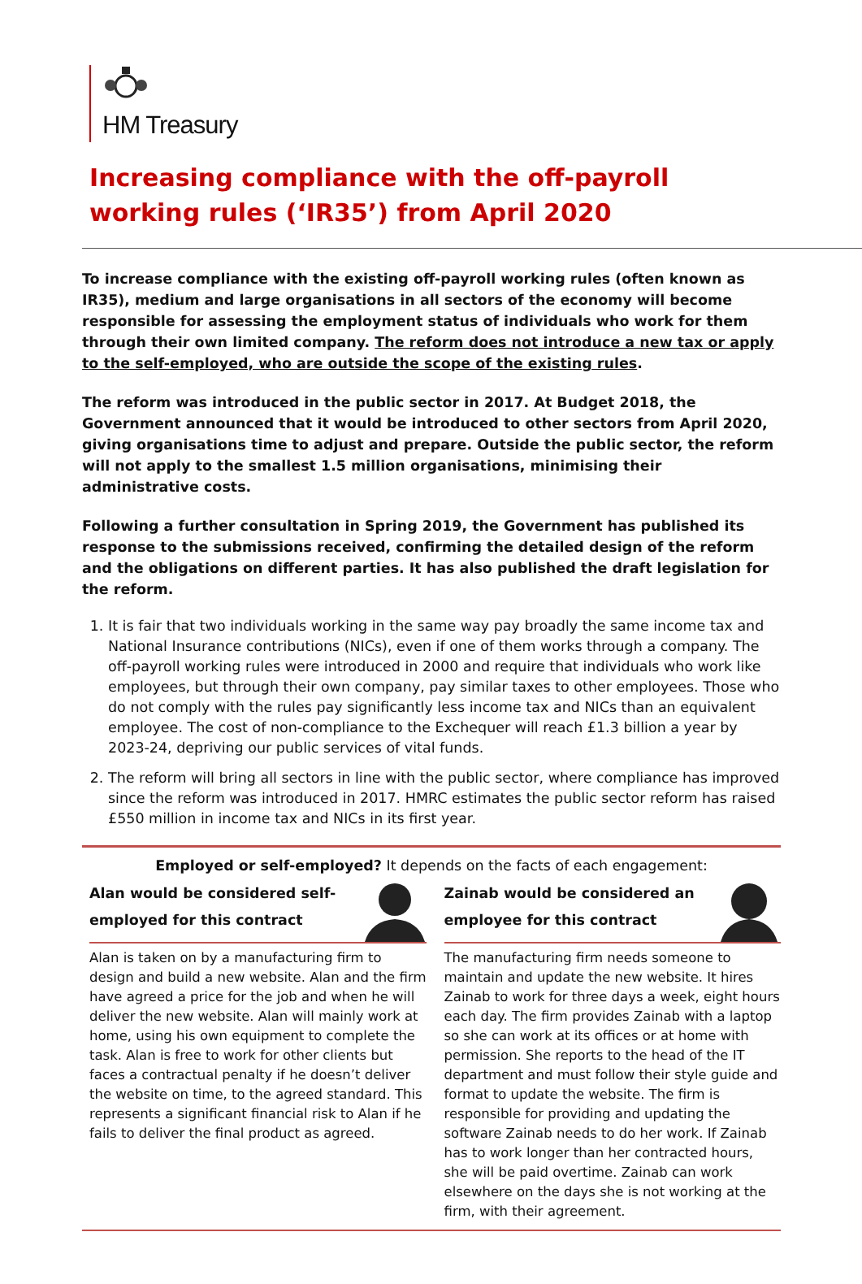HM Treasury
Increasing compliance with the off-payroll working rules (‘IR35’) from April 2020
To increase compliance with the existing off-payroll working rules (often known as IR35), medium and large organisations in all sectors of the economy will become responsible for assessing the employment status of individuals who work for them through their own limited company. The reform does not introduce a new tax or apply to the self-employed, who are outside the scope of the existing rules.
The reform was introduced in the public sector in 2017. At Budget 2018, the Government announced that it would be introduced to other sectors from April 2020, giving organisations time to adjust and prepare. Outside the public sector, the reform will not apply to the smallest 1.5 million organisations, minimising their administrative costs.
Following a further consultation in Spring 2019, the Government has published its response to the submissions received, confirming the detailed design of the reform and the obligations on different parties. It has also published the draft legislation for the reform.
1. It is fair that two individuals working in the same way pay broadly the same income tax and National Insurance contributions (NICs), even if one of them works through a company. The off-payroll working rules were introduced in 2000 and require that individuals who work like employees, but through their own company, pay similar taxes to other employees. Those who do not comply with the rules pay significantly less income tax and NICs than an equivalent employee. The cost of non-compliance to the Exchequer will reach £1.3 billion a year by 2023-24, depriving our public services of vital funds.
2. The reform will bring all sectors in line with the public sector, where compliance has improved since the reform was introduced in 2017. HMRC estimates the public sector reform has raised £550 million in income tax and NICs in its first year.
Employed or self-employed? It depends on the facts of each engagement:
Alan would be considered self-
employed for this contract
Alan is taken on by a manufacturing firm to design and build a new website. Alan and the firm have agreed a price for the job and when he will deliver the new website. Alan will mainly work at home, using his own equipment to complete the task. Alan is free to work for other clients but faces a contractual penalty if he doesn’t deliver the website on time, to the agreed standard. This represents a significant financial risk to Alan if he fails to deliver the final product as agreed.
Zainab would be considered an
employee for this contract
The manufacturing firm needs someone to maintain and update the new website. It hires Zainab to work for three days a week, eight hours each day. The firm provides Zainab with a laptop so she can work at its offices or at home with permission. She reports to the head of the IT department and must follow their style guide and format to update the website. The firm is responsible for providing and updating the software Zainab needs to do her work. If Zainab has to work longer than her contracted hours, she will be paid overtime. Zainab can work elsewhere on the days she is not working at the firm, with their agreement.